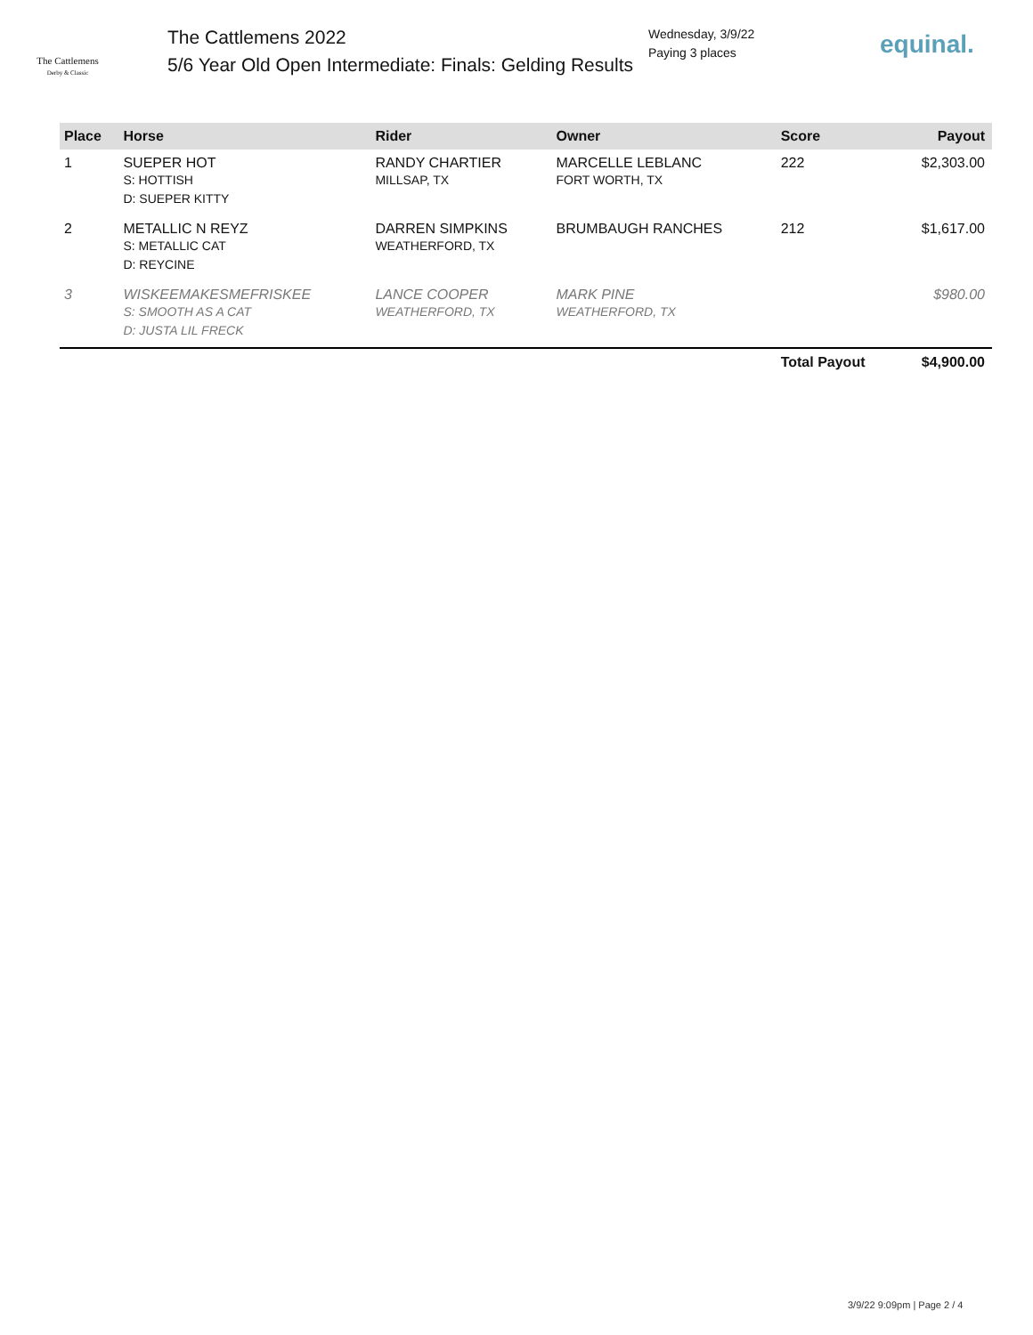The Cattlemens
Derby & Classic
The Cattlemens 2022
5/6 Year Old Open Intermediate: Finals: Gelding Results
Wednesday, 3/9/22
Paying 3 places
equinal.
| Place | Horse | Rider | Owner | Score | Payout |
| --- | --- | --- | --- | --- | --- |
| 1 | SUEPER HOT S: HOTTISH D: SUEPER KITTY | RANDY CHARTIER MILLSAP, TX | MARCELLE LEBLANC FORT WORTH, TX | 222 | $2,303.00 |
| 2 | METALLIC N REYZ S: METALLIC CAT D: REYCINE | DARREN SIMPKINS WEATHERFORD, TX | BRUMBAUGH RANCHES | 212 | $1,617.00 |
| 3 | WISKEEMAKESMEFRISKEE S: SMOOTH AS A CAT D: JUSTA LIL FRECK | LANCE COOPER WEATHERFORD, TX | MARK PINE WEATHERFORD, TX | | $980.00 |
| | | | | Total Payout | $4,900.00 |
3/9/22 9:09pm | Page 2 / 4